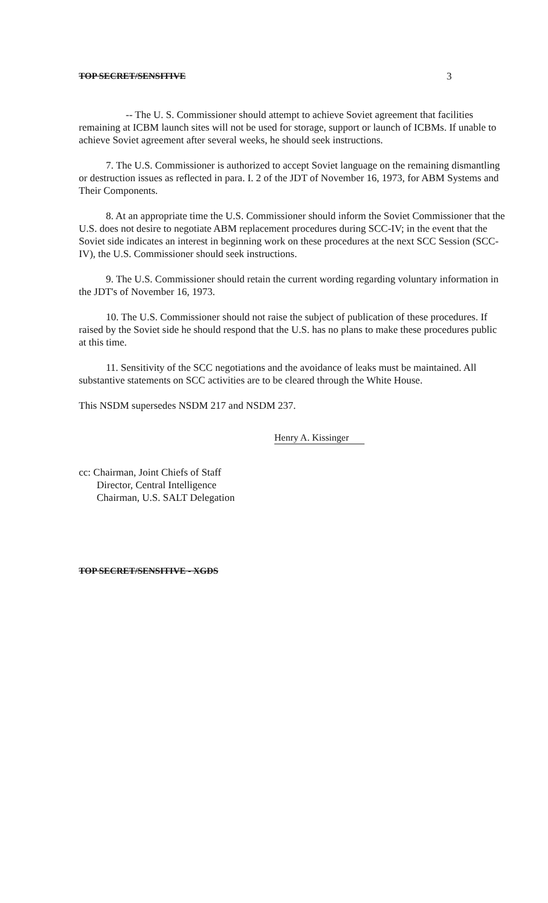TOP SECRET/SENSITIVE 3
-- The U. S. Commissioner should attempt to achieve Soviet agreement that facilities remaining at ICBM launch sites will not be used for storage, support or launch of ICBMs. If unable to achieve Soviet agreement after several weeks, he should seek instructions.
7. The U.S. Commissioner is authorized to accept Soviet language on the remaining dismantling or destruction issues as reflected in para. I. 2 of the JDT of November 16, 1973, for ABM Systems and Their Components.
8. At an appropriate time the U.S. Commissioner should inform the Soviet Commissioner that the U.S. does not desire to negotiate ABM replacement procedures during SCC-IV; in the event that the Soviet side indicates an interest in beginning work on these procedures at the next SCC Session (SCC-IV), the U.S. Commissioner should seek instructions.
9. The U.S. Commissioner should retain the current wording regarding voluntary information in the JDT's of November 16, 1973.
10. The U.S. Commissioner should not raise the subject of publication of these procedures. If raised by the Soviet side he should respond that the U.S. has no plans to make these procedures public at this time.
11. Sensitivity of the SCC negotiations and the avoidance of leaks must be maintained. All substantive statements on SCC activities are to be cleared through the White House.
This NSDM supersedes NSDM 217 and NSDM 237.
Henry A. Kissinger
cc: Chairman, Joint Chiefs of Staff
Director, Central Intelligence
Chairman, U.S. SALT Delegation
TOP SECRET/SENSITIVE - XGDS